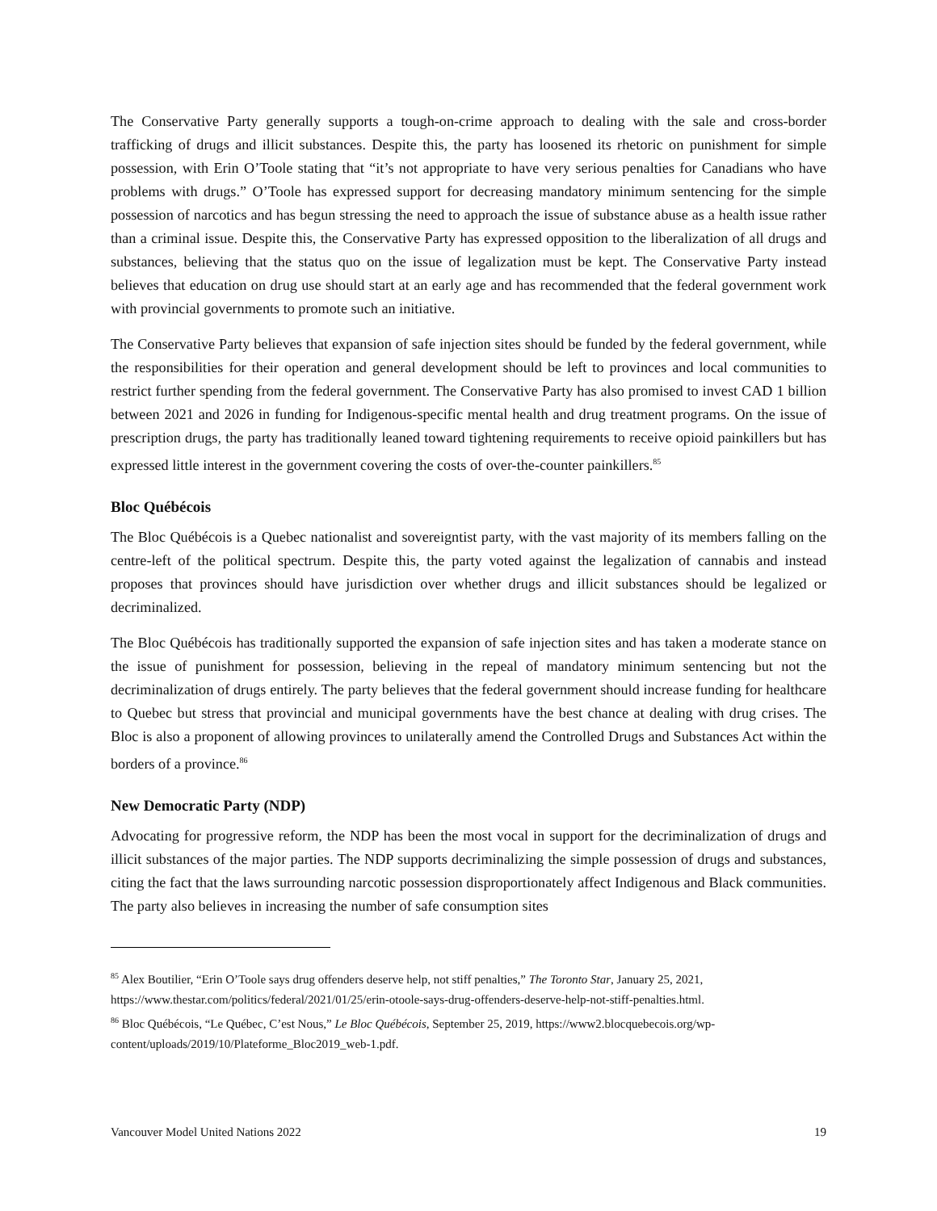The Conservative Party generally supports a tough-on-crime approach to dealing with the sale and cross-border trafficking of drugs and illicit substances. Despite this, the party has loosened its rhetoric on punishment for simple possession, with Erin O’Toole stating that “it’s not appropriate to have very serious penalties for Canadians who have problems with drugs.” O’Toole has expressed support for decreasing mandatory minimum sentencing for the simple possession of narcotics and has begun stressing the need to approach the issue of substance abuse as a health issue rather than a criminal issue. Despite this, the Conservative Party has expressed opposition to the liberalization of all drugs and substances, believing that the status quo on the issue of legalization must be kept. The Conservative Party instead believes that education on drug use should start at an early age and has recommended that the federal government work with provincial governments to promote such an initiative.
The Conservative Party believes that expansion of safe injection sites should be funded by the federal government, while the responsibilities for their operation and general development should be left to provinces and local communities to restrict further spending from the federal government. The Conservative Party has also promised to invest CAD 1 billion between 2021 and 2026 in funding for Indigenous-specific mental health and drug treatment programs. On the issue of prescription drugs, the party has traditionally leaned toward tightening requirements to receive opioid painkillers but has expressed little interest in the government covering the costs of over-the-counter painkillers.<sup>85</sup>
Bloc Québécois
The Bloc Québécois is a Quebec nationalist and sovereigntist party, with the vast majority of its members falling on the centre-left of the political spectrum. Despite this, the party voted against the legalization of cannabis and instead proposes that provinces should have jurisdiction over whether drugs and illicit substances should be legalized or decriminalized.
The Bloc Québécois has traditionally supported the expansion of safe injection sites and has taken a moderate stance on the issue of punishment for possession, believing in the repeal of mandatory minimum sentencing but not the decriminalization of drugs entirely. The party believes that the federal government should increase funding for healthcare to Quebec but stress that provincial and municipal governments have the best chance at dealing with drug crises. The Bloc is also a proponent of allowing provinces to unilaterally amend the Controlled Drugs and Substances Act within the borders of a province.<sup>86</sup>
New Democratic Party (NDP)
Advocating for progressive reform, the NDP has been the most vocal in support for the decriminalization of drugs and illicit substances of the major parties. The NDP supports decriminalizing the simple possession of drugs and substances, citing the fact that the laws surrounding narcotic possession disproportionately affect Indigenous and Black communities. The party also believes in increasing the number of safe consumption sites
<sup>85</sup> Alex Boutilier, “Erin O’Toole says drug offenders deserve help, not stiff penalties,” The Toronto Star, January 25, 2021, https://www.thestar.com/politics/federal/2021/01/25/erin-otoole-says-drug-offenders-deserve-help-not-stiff-penalties.html.
<sup>86</sup> Bloc Québécois, “Le Québec, C’est Nous,” Le Bloc Québécois, September 25, 2019, https://www2.blocquebecois.org/wp-content/uploads/2019/10/Plateforme_Bloc2019_web-1.pdf.
Vancouver Model United Nations 2022 19